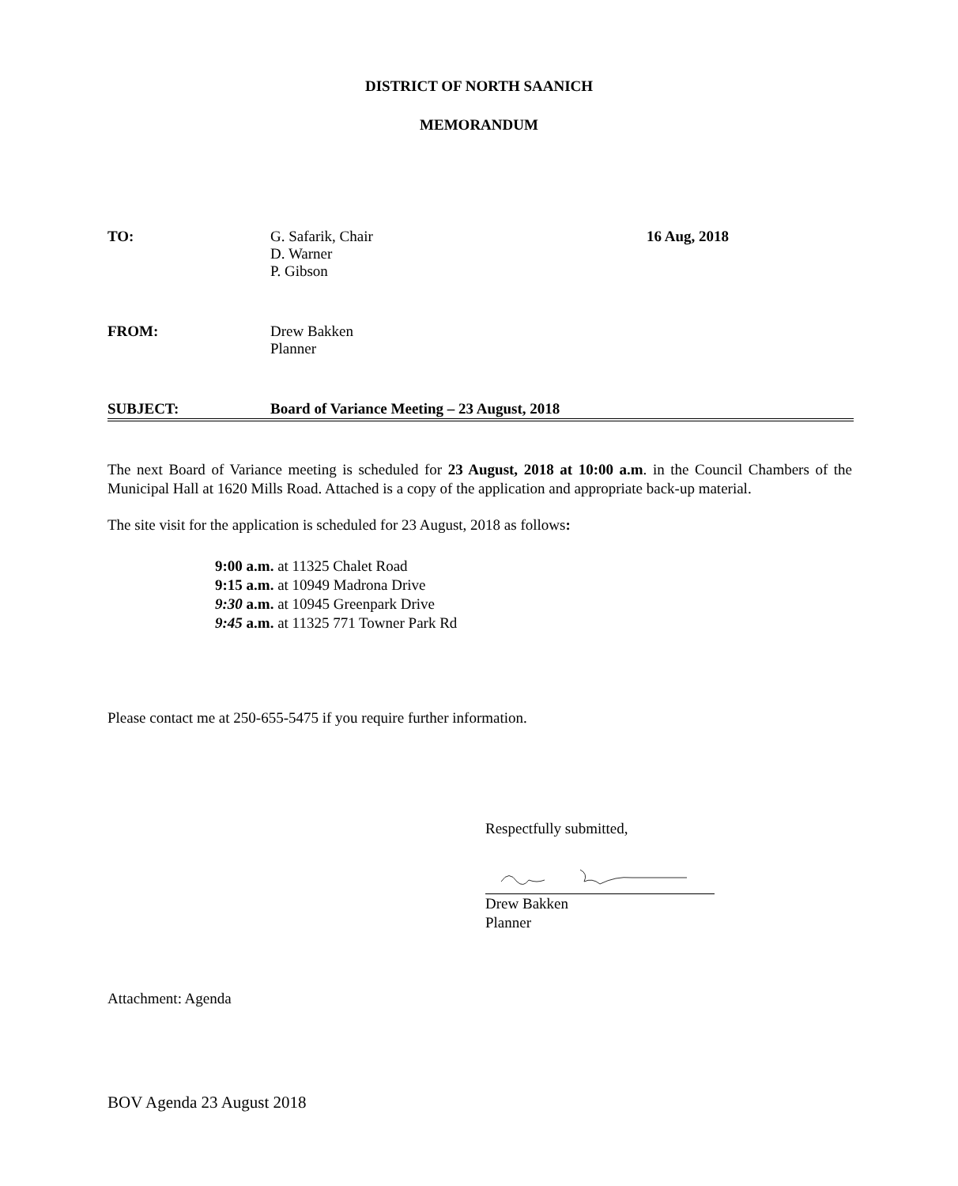DISTRICT OF NORTH SAANICH
MEMORANDUM
TO: G. Safarik, Chair
D. Warner
P. Gibson
16 Aug, 2018
FROM: Drew Bakken
Planner
SUBJECT: Board of Variance Meeting – 23 August, 2018
The next Board of Variance meeting is scheduled for 23 August, 2018 at 10:00 a.m. in the Council Chambers of the Municipal Hall at 1620 Mills Road. Attached is a copy of the application and appropriate back-up material.
The site visit for the application is scheduled for 23 August, 2018 as follows:
9:00 a.m. at 11325 Chalet Road
9:15 a.m. at 10949 Madrona Drive
9:30 a.m. at 10945 Greenpark Drive
9:45 a.m. at 11325 771 Towner Park Rd
Please contact me at 250-655-5475 if you require further information.
Respectfully submitted,
Drew Bakken
Planner
Attachment: Agenda
BOV Agenda 23 August 2018